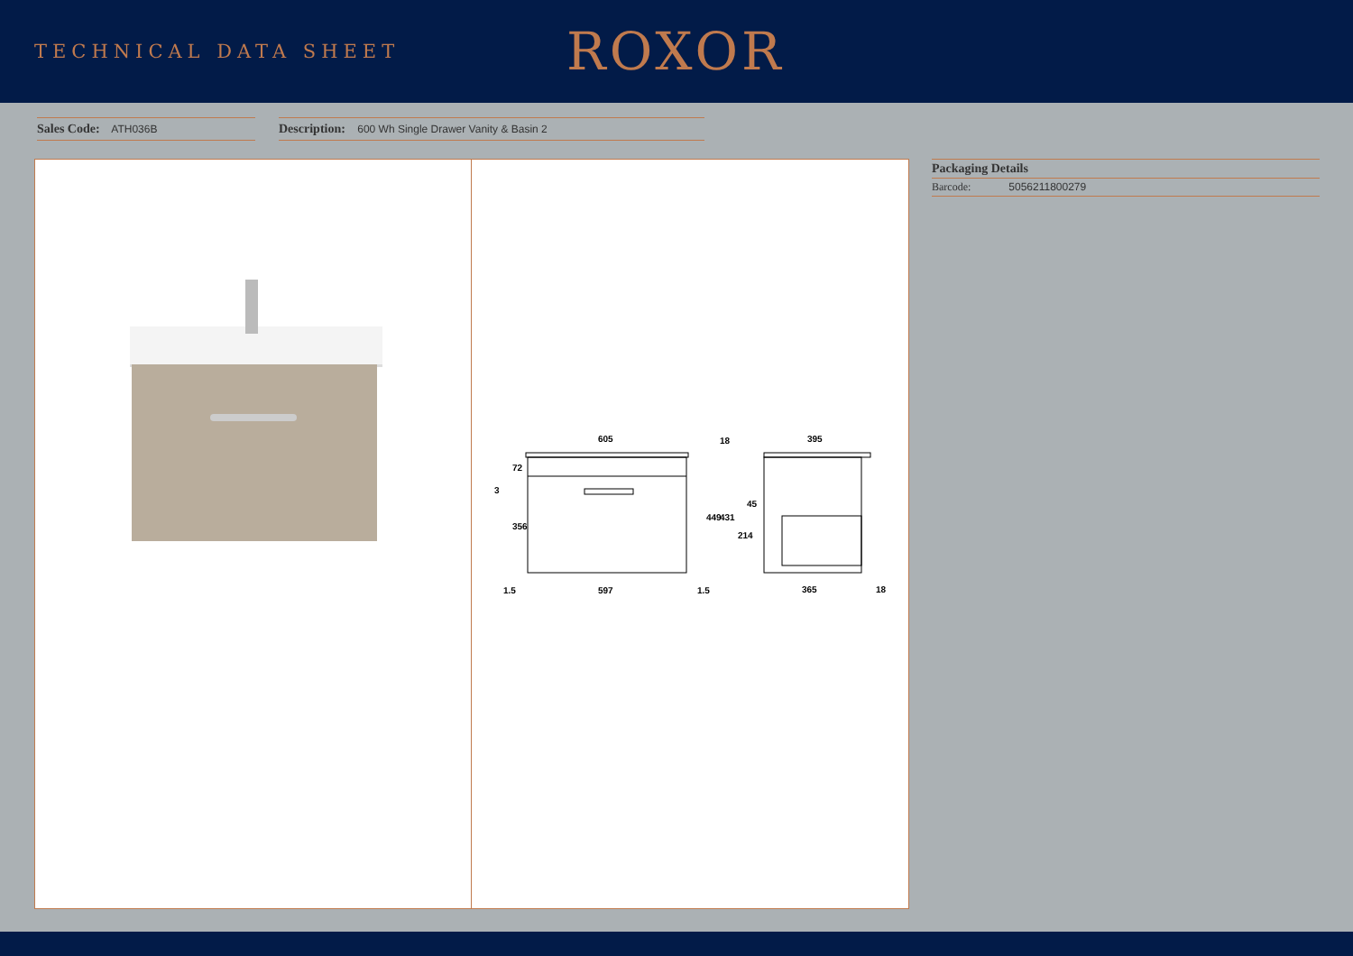TECHNICAL DATA SHEET
ROXOR
Sales Code: ATH036B
Description: 600 Wh Single Drawer Vanity & Basin 2
605
597
1.5
1.5
72
356
449
3
395
365
18
45
214
431
18
Packaging Details
Barcode: 5056211800279